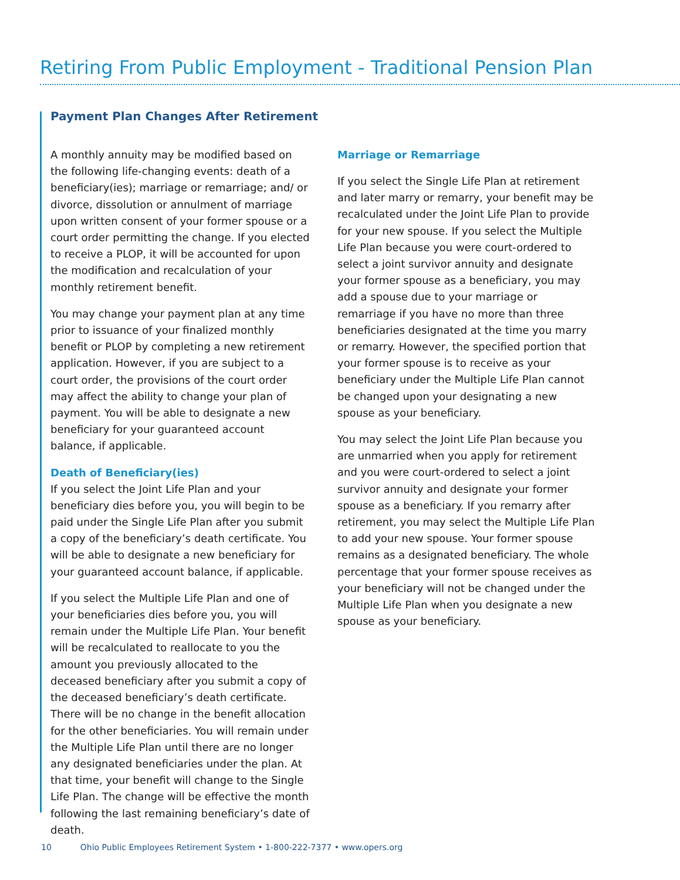Retiring From Public Employment - Traditional Pension Plan
Payment Plan Changes After Retirement
A monthly annuity may be modified based on the following life-changing events: death of a beneficiary(ies); marriage or remarriage; and/ or divorce, dissolution or annulment of marriage upon written consent of your former spouse or a court order permitting the change. If you elected to receive a PLOP, it will be accounted for upon the modification and recalculation of your monthly retirement benefit.
You may change your payment plan at any time prior to issuance of your finalized monthly benefit or PLOP by completing a new retirement application. However, if you are subject to a court order, the provisions of the court order may affect the ability to change your plan of payment. You will be able to designate a new beneficiary for your guaranteed account balance, if applicable.
Death of Beneficiary(ies)
If you select the Joint Life Plan and your beneficiary dies before you, you will begin to be paid under the Single Life Plan after you submit a copy of the beneficiary’s death certificate. You will be able to designate a new beneficiary for your guaranteed account balance, if applicable.
If you select the Multiple Life Plan and one of your beneficiaries dies before you, you will remain under the Multiple Life Plan. Your benefit will be recalculated to reallocate to you the amount you previously allocated to the deceased beneficiary after you submit a copy of the deceased beneficiary’s death certificate. There will be no change in the benefit allocation for the other beneficiaries. You will remain under the Multiple Life Plan until there are no longer any designated beneficiaries under the plan. At that time, your benefit will change to the Single Life Plan. The change will be effective the month following the last remaining beneficiary’s date of death.
Marriage or Remarriage
If you select the Single Life Plan at retirement and later marry or remarry, your benefit may be recalculated under the Joint Life Plan to provide for your new spouse. If you select the Multiple Life Plan because you were court-ordered to select a joint survivor annuity and designate your former spouse as a beneficiary, you may add a spouse due to your marriage or remarriage if you have no more than three beneficiaries designated at the time you marry or remarry. However, the specified portion that your former spouse is to receive as your beneficiary under the Multiple Life Plan cannot be changed upon your designating a new spouse as your beneficiary.
You may select the Joint Life Plan because you are unmarried when you apply for retirement and you were court-ordered to select a joint survivor annuity and designate your former spouse as a beneficiary. If you remarry after retirement, you may select the Multiple Life Plan to add your new spouse. Your former spouse remains as a designated beneficiary. The whole percentage that your former spouse receives as your beneficiary will not be changed under the Multiple Life Plan when you designate a new spouse as your beneficiary.
10 Ohio Public Employees Retirement System • 1-800-222-7377 • www.opers.org